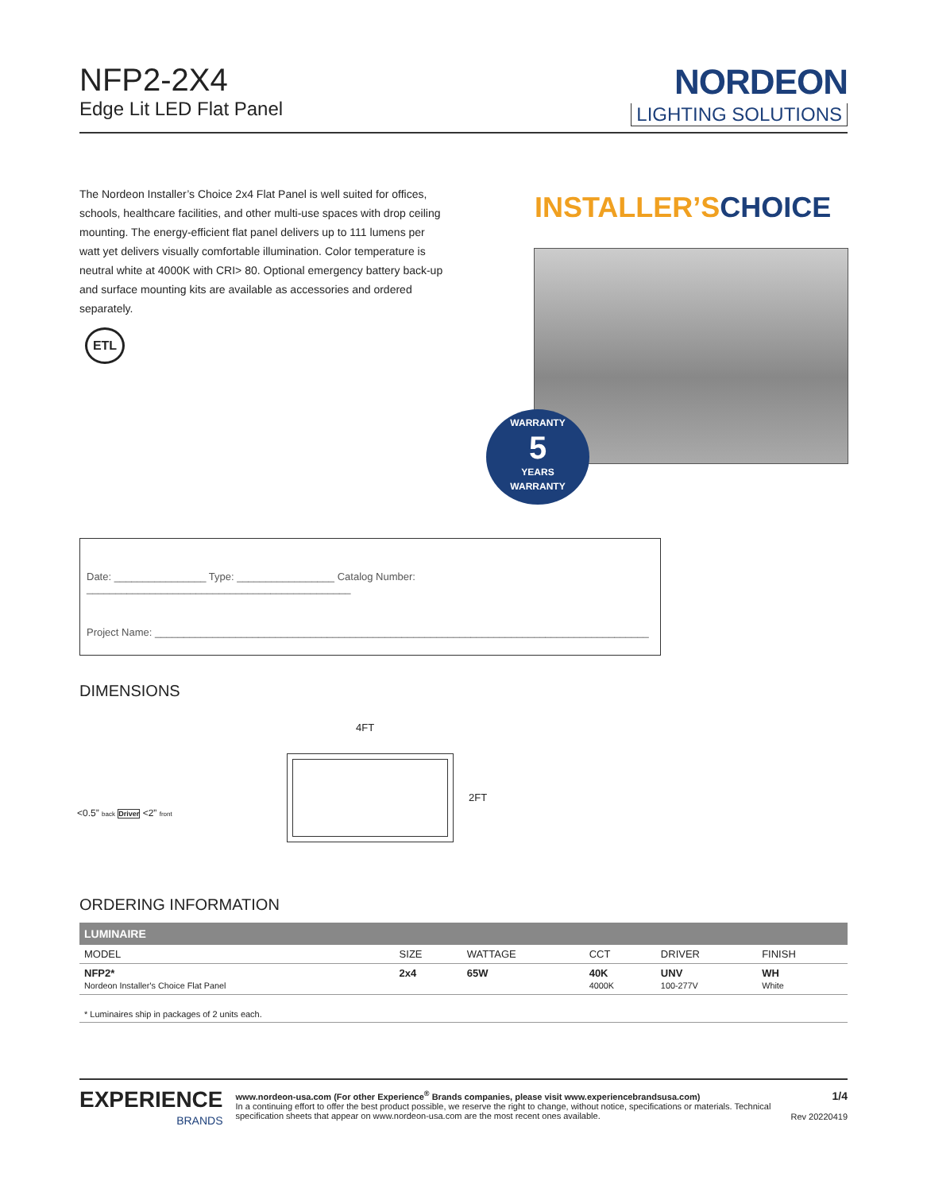NFP2-2X4
Edge Lit LED Flat Panel
NORDEON
LIGHTING SOLUTIONS
The Nordeon Installer’s Choice 2x4 Flat Panel is well suited for offices, schools, healthcare facilities, and other multi-use spaces with drop ceiling mounting. The energy-efficient flat panel delivers up to 111 lumens per watt yet delivers visually comfortable illumination. Color temperature is neutral white at 4000K with CRI> 80. Optional emergency battery back-up and surface mounting kits are available as accessories and ordered separately.
ETL
INSTALLER’SCHOICE
WARRANTY
5
YEARS
WARRANTY
Date: ________________ Type: _________________ Catalog Number: ______________________________________________
Project Name: ______________________________________________________________________________________
DIMENSIONS
4FT
2FT
<0.5” back Driver <2” front
ORDERING INFORMATION
| LUMINAIRE | | | | | |
| --- | --- | --- | --- | --- | --- |
| MODEL | SIZE | WATTAGE | CCT | DRIVER | FINISH |
| NFP2* Nordeon Installer's Choice Flat Panel | 2x4 | 65W | 40K 4000K | UNV 100-277V | WH White |
| * Luminaires ship in packages of 2 units each. | | | | | |
EXPERIENCE
BRANDS
www.nordeon-usa.com (For other Experience<sup>®</sup> Brands companies, please visit www.experiencebrandsusa.com)
In a continuing effort to offer the best product possible, we reserve the right to change, without notice, specifications or materials. Technical specification sheets that appear on www.nordeon-usa.com are the most recent ones available.
1/4
Rev 20220419